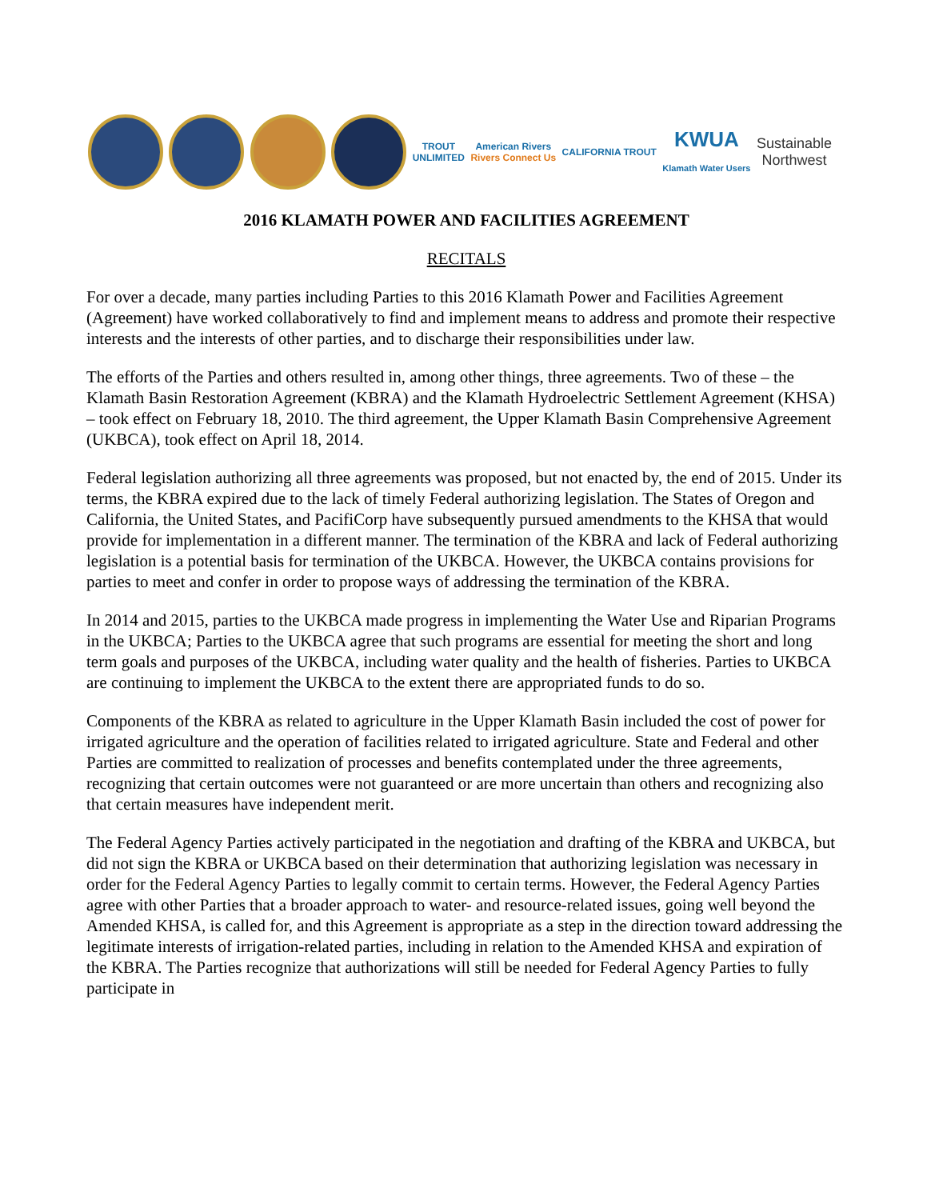TROUT
UNLIMITED
American Rivers
Rivers Connect Us
CALIFORNIA TROUT
KWUA
Klamath Water Users
Sustainable
Northwest
2016 KLAMATH POWER AND FACILITIES AGREEMENT
RECITALS
For over a decade, many parties including Parties to this 2016 Klamath Power and Facilities Agreement (Agreement) have worked collaboratively to find and implement means to address and promote their respective interests and the interests of other parties, and to discharge their responsibilities under law.
The efforts of the Parties and others resulted in, among other things, three agreements. Two of these – the Klamath Basin Restoration Agreement (KBRA) and the Klamath Hydroelectric Settlement Agreement (KHSA) – took effect on February 18, 2010. The third agreement, the Upper Klamath Basin Comprehensive Agreement (UKBCA), took effect on April 18, 2014.
Federal legislation authorizing all three agreements was proposed, but not enacted by, the end of 2015. Under its terms, the KBRA expired due to the lack of timely Federal authorizing legislation. The States of Oregon and California, the United States, and PacifiCorp have subsequently pursued amendments to the KHSA that would provide for implementation in a different manner. The termination of the KBRA and lack of Federal authorizing legislation is a potential basis for termination of the UKBCA. However, the UKBCA contains provisions for parties to meet and confer in order to propose ways of addressing the termination of the KBRA.
In 2014 and 2015, parties to the UKBCA made progress in implementing the Water Use and Riparian Programs in the UKBCA; Parties to the UKBCA agree that such programs are essential for meeting the short and long term goals and purposes of the UKBCA, including water quality and the health of fisheries. Parties to UKBCA are continuing to implement the UKBCA to the extent there are appropriated funds to do so.
Components of the KBRA as related to agriculture in the Upper Klamath Basin included the cost of power for irrigated agriculture and the operation of facilities related to irrigated agriculture. State and Federal and other Parties are committed to realization of processes and benefits contemplated under the three agreements, recognizing that certain outcomes were not guaranteed or are more uncertain than others and recognizing also that certain measures have independent merit.
The Federal Agency Parties actively participated in the negotiation and drafting of the KBRA and UKBCA, but did not sign the KBRA or UKBCA based on their determination that authorizing legislation was necessary in order for the Federal Agency Parties to legally commit to certain terms. However, the Federal Agency Parties agree with other Parties that a broader approach to water- and resource-related issues, going well beyond the Amended KHSA, is called for, and this Agreement is appropriate as a step in the direction toward addressing the legitimate interests of irrigation-related parties, including in relation to the Amended KHSA and expiration of the KBRA. The Parties recognize that authorizations will still be needed for Federal Agency Parties to fully participate in